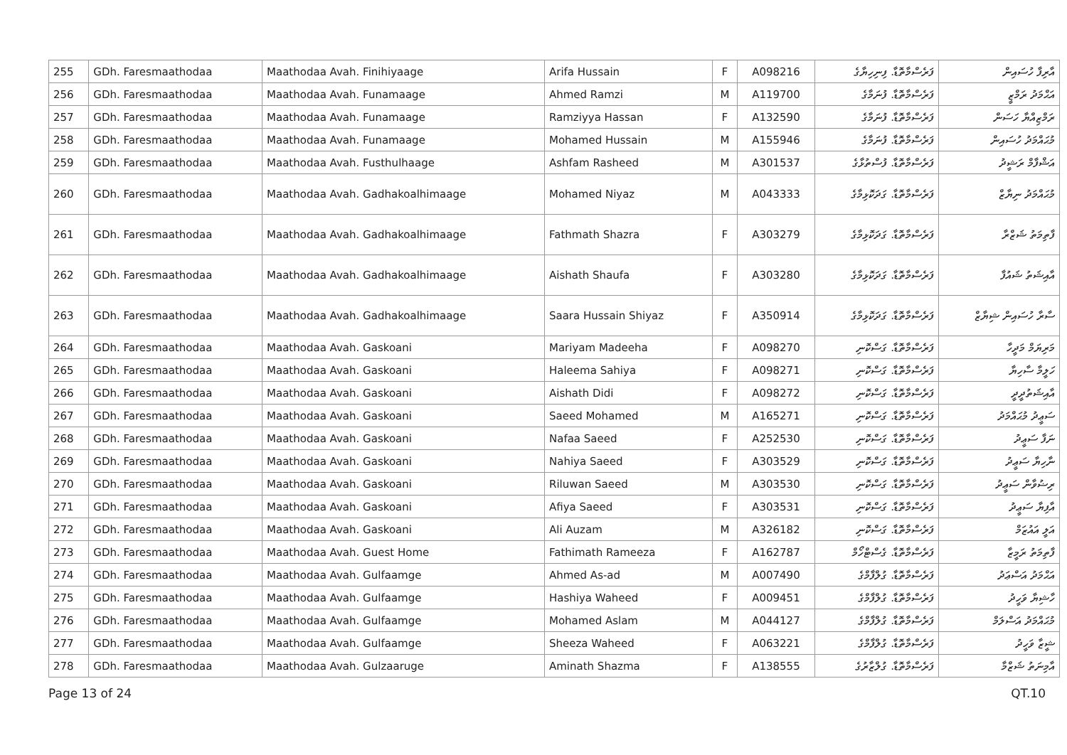| 255 | GDh. Faresmaathodaa | Maathodaa Avah. Finihiyaage | Arifa Hussain | F | A098216 | ފަރެސްމާތޮޑާ. ފިނިހިޔާގެ | އާރިފާ ހުސައިން |
| 256 | GDh. Faresmaathodaa | Maathodaa Avah. Funamaage | Ahmed Ramzi | M | A119700 | ފަރެސްމާތޮޑާ. ފުނަމާގެ | އަޙްމަދު ރަމްޒީ |
| 257 | GDh. Faresmaathodaa | Maathodaa Avah. Funamaage | Ramziyya Hassan | F | A132590 | ފަރެސްމާތޮޑާ. ފުނަމާގެ | ރަމްޒިއްޔާ ހަސަން |
| 258 | GDh. Faresmaathodaa | Maathodaa Avah. Funamaage | Mohamed Hussain | M | A155946 | ފަރެސްމާތޮޑާ. ފުނަމާގެ | މުޙައްމަދު ހުސައިން |
| 259 | GDh. Faresmaathodaa | Maathodaa Avah. Fusthulhaage | Ashfam Rasheed | M | A301537 | ފަރެސްމާތޮޑާ. ފުސްތުޅާގެ | އަޝްފާމް ރަޝީދު |
| 260 | GDh. Faresmaathodaa | Maathodaa Avah. Gadhakoalhimaage | Mohamed Niyaz | M | A043333 | ފަރެސްމާތޮޑާ. ގަދަކޮޅިމާގެ | މުޙައްމަދު ނިޔާޒް |
| 261 | GDh. Faresmaathodaa | Maathodaa Avah. Gadhakoalhimaage | Fathmath Shazra | F | A303279 | ފަރެސްމާތޮޑާ. ގަދަކޮޅިމާގެ | ފާތިމަތު ޝަޒްރާ |
| 262 | GDh. Faresmaathodaa | Maathodaa Avah. Gadhakoalhimaage | Aishath Shaufa | F | A303280 | ފަރެސްމާތޮޑާ. ގަދަކޮޅިމާގެ | އާއިޝަތު ޝައުފާ |
| 263 | GDh. Faresmaathodaa | Maathodaa Avah. Gadhakoalhimaage | Saara Hussain Shiyaz | F | A350914 | ފަރެސްމާތޮޑާ. ގަދަކޮޅިމާގެ | ސާރާ ހުސައިން ޝިޔާޒް |
| 264 | GDh. Faresmaathodaa | Maathodaa Avah. Gaskoani | Mariyam Madeeha | F | A098270 | ފަރެސްމާތޮޑާ. ގަސްކޮނި | މަރިޔަމް މަދީހާ |
| 265 | GDh. Faresmaathodaa | Maathodaa Avah. Gaskoani | Haleema Sahiya | F | A098271 | ފަރެސްމާތޮޑާ. ގަސްކޮނި | ހަލީމާ ސާހިޔާ |
| 266 | GDh. Faresmaathodaa | Maathodaa Avah. Gaskoani | Aishath Didi | F | A098272 | ފަރެސްމާތޮޑާ. ގަސްކޮނި | އާއިޝަތުދީދީ |
| 267 | GDh. Faresmaathodaa | Maathodaa Avah. Gaskoani | Saeed Mohamed | M | A165271 | ފަރެސްމާތޮޑާ. ގަސްކޮނި | ސަޢީދު މުޙައްމަދު |
| 268 | GDh. Faresmaathodaa | Maathodaa Avah. Gaskoani | Nafaa Saeed | F | A252530 | ފަރެސްމާތޮޑާ. ގަސްކޮނި | ނަފާ ސަޢީދު |
| 269 | GDh. Faresmaathodaa | Maathodaa Avah. Gaskoani | Nahiya Saeed | F | A303529 | ފަރެސްމާތޮޑާ. ގަސްކޮނި | ނާހިޔާ ސަޢީދު |
| 270 | GDh. Faresmaathodaa | Maathodaa Avah. Gaskoani | Riluwan Saeed | M | A303530 | ފަރެސްމާތޮޑާ. ގަސްކޮނި | ރިޟުވާން ސަޢީދު |
| 271 | GDh. Faresmaathodaa | Maathodaa Avah. Gaskoani | Afiya Saeed | F | A303531 | ފަރެސްމާތޮޑާ. ގަސްކޮނި | އާފިޔާ ސަޢީދު |
| 272 | GDh. Faresmaathodaa | Maathodaa Avah. Gaskoani | Ali Auzam | M | A326182 | ފަރެސްމާތޮޑާ. ގަސްކޮނި | އަލީ އައުޒަމް |
| 273 | GDh. Faresmaathodaa | Maathodaa Avah. Guest Home | Fathimath Rameeza | F | A162787 | ފަރެސްމާތޮޑާ. ގެސްޓްހޯމް | ފާތިމަތު ރަމީޒާ |
| 274 | GDh. Faresmaathodaa | Maathodaa Avah. Gulfaamge | Ahmed As-ad | M | A007490 | ފަރެސްމާތޮޑާ. ގުލްފާމްގެ | އަޙްމަދު އަސްޢަދު |
| 275 | GDh. Faresmaathodaa | Maathodaa Avah. Gulfaamge | Hashiya Waheed | F | A009451 | ފަރެސްމާތޮޑާ. ގުލްފާމްގެ | ހާޝިޔާ ވަހީދު |
| 276 | GDh. Faresmaathodaa | Maathodaa Avah. Gulfaamge | Mohamed Aslam | M | A044127 | ފަރެސްމާތޮޑާ. ގުލްފާމްގެ | މުޙައްމަދު އަސްލަމް |
| 277 | GDh. Faresmaathodaa | Maathodaa Avah. Gulfaamge | Sheeza Waheed | F | A063221 | ފަރެސްމާތޮޑާ. ގުލްފާމްގެ | ޝީޒާ ވަހީދު |
| 278 | GDh. Faresmaathodaa | Maathodaa Avah. Gulzaaruge | Aminath Shazma | F | A138555 | ފަރެސްމާތޮޑާ. ގުލްޒާރުގެ | އާމިނަތު ޝަޒްމާ |
Page 13 of 24 QT.10